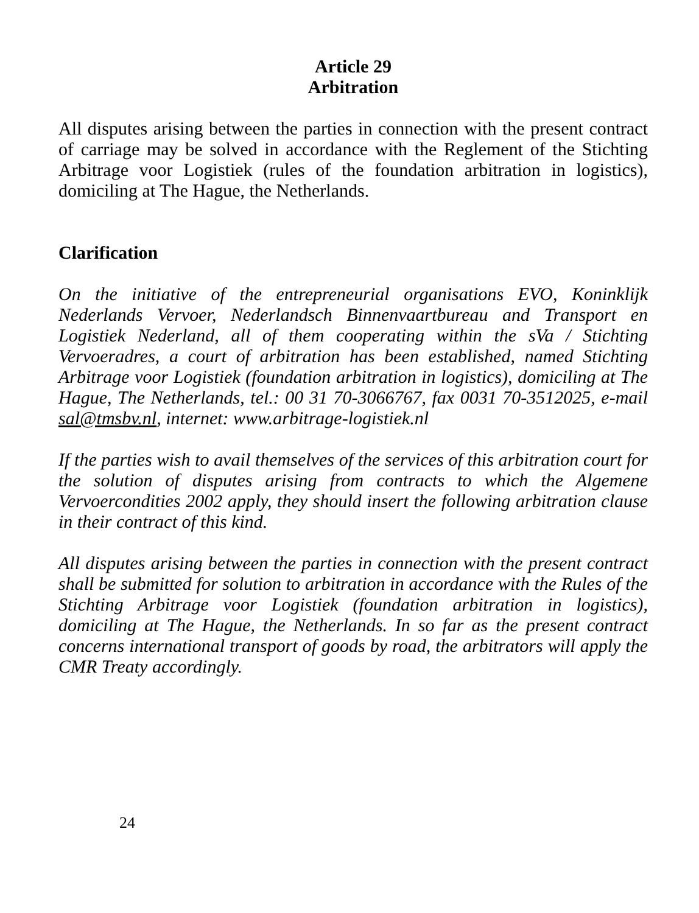Article 29
Arbitration
All disputes arising between the parties in connection with the present contract of carriage may be solved in accordance with the Reglement of the Stichting Arbitrage voor Logistiek (rules of the foundation arbitration in logistics), domiciling at The Hague, the Netherlands.
Clarification
On the initiative of the entrepreneurial organisations EVO, Koninklijk Nederlands Vervoer, Nederlandsch Binnenvaartbureau and Transport en Logistiek Nederland, all of them cooperating within the sVa / Stichting Vervoeradres, a court of arbitration has been established, named Stichting Arbitrage voor Logistiek (foundation arbitration in logistics), domiciling at The Hague, The Netherlands, tel.: 00 31 70-3066767, fax 0031 70-3512025, e-mail sal@tmsbv.nl, internet: www.arbitrage-logistiek.nl
If the parties wish to avail themselves of the services of this arbitration court for the solution of disputes arising from contracts to which the Algemene Vervoercondities 2002 apply, they should insert the following arbitration clause in their contract of this kind.
All disputes arising between the parties in connection with the present contract shall be submitted for solution to arbitration in accordance with the Rules of the Stichting Arbitrage voor Logistiek (foundation arbitration in logistics), domiciling at The Hague, the Netherlands. In so far as the present contract concerns international transport of goods by road, the arbitrators will apply the CMR Treaty accordingly.
24